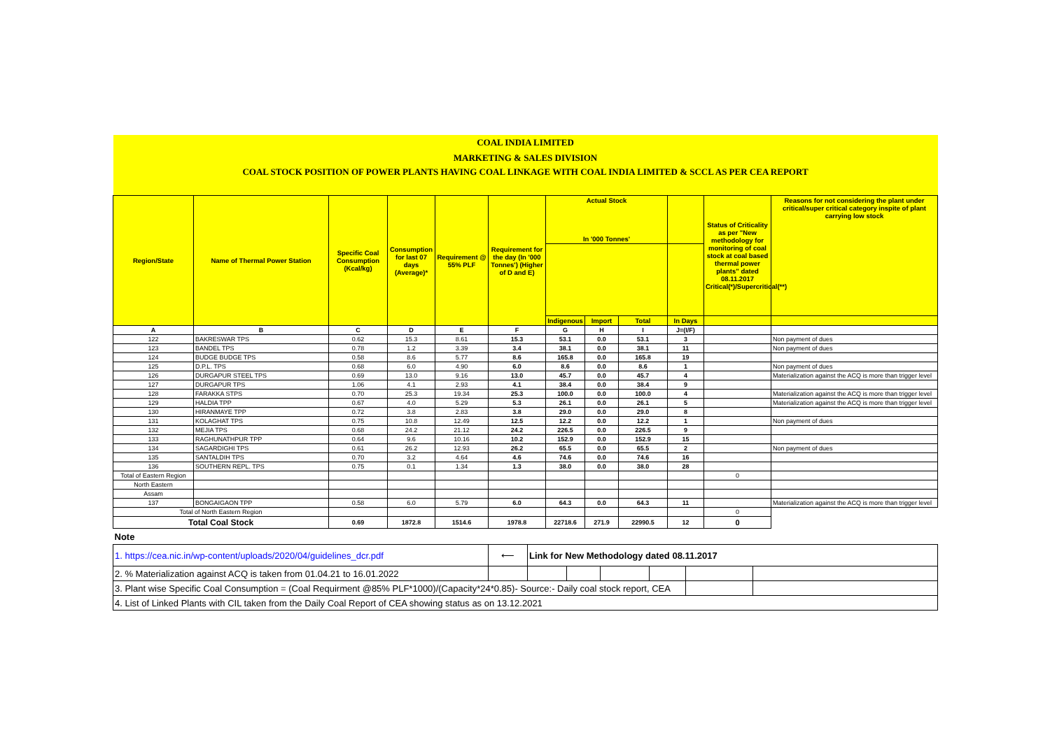| COAL INDIA LIMITED | | | | | | | | | | | |
| MARKETING & SALES DIVISION | | | | | | | | | | | |
| COAL STOCK POSITION OF POWER PLANTS HAVING COAL LINKAGE WITH COAL INDIA LIMITED & SCCL AS PER CEA REPORT | | | | | | | | | | | |
| Region/State | Name of Thermal Power Station | Specific Coal Consumption (Kcal/kg) | Consumption for last 07 days (Average)* | Requirement @ 55% PLF | Requirement for the day (In '000 Tonnes') (Higher of D and E) | Actual Stock In '000 Tonnes' | | | | Status of Criticality as per "New methodology for monitoring of coal stock at coal based thermal power plants" dated 08.11.2017 Critical(*)/Supercritical(**) | Reasons for not considering the plant under critical/super critical category inspite of plant carrying low stock |
| | | | | | | Indigenous | Import | Total | In Days | | |
| A | B | C | D | E | F | G | H | I | J=(I/F) | | |
| 122 | BAKRESWAR TPS | 0.62 | 15.3 | 8.61 | 15.3 | 53.1 | 0.0 | 53.1 | 3 | | Non payment of dues |
| 123 | BANDEL TPS | 0.78 | 1.2 | 3.39 | 3.4 | 38.1 | 0.0 | 38.1 | 11 | | Non payment of dues |
| 124 | BUDGE BUDGE TPS | 0.58 | 8.6 | 5.77 | 8.6 | 165.8 | 0.0 | 165.8 | 19 | | |
| 125 | D.P.L. TPS | 0.68 | 6.0 | 4.90 | 6.0 | 8.6 | 0.0 | 8.6 | 1 | | Non payment of dues |
| 126 | DURGAPUR STEEL TPS | 0.69 | 13.0 | 9.16 | 13.0 | 45.7 | 0.0 | 45.7 | 4 | | Materialization against the ACQ is more than trigger level |
| 127 | DURGAPUR TPS | 1.06 | 4.1 | 2.93 | 4.1 | 38.4 | 0.0 | 38.4 | 9 | | |
| 128 | FARAKKA STPS | 0.70 | 25.3 | 19.34 | 25.3 | 100.0 | 0.0 | 100.0 | 4 | | Materialization against the ACQ is more than trigger level |
| 129 | HALDIA TPP | 0.67 | 4.0 | 5.29 | 5.3 | 26.1 | 0.0 | 26.1 | 5 | | Materialization against the ACQ is more than trigger level |
| 130 | HIRANMAYE TPP | 0.72 | 3.8 | 2.83 | 3.8 | 29.0 | 0.0 | 29.0 | 8 | | |
| 131 | KOLAGHAT TPS | 0.75 | 10.8 | 12.49 | 12.5 | 12.2 | 0.0 | 12.2 | 1 | | Non payment of dues |
| 132 | MEJIA TPS | 0.68 | 24.2 | 21.12 | 24.2 | 226.5 | 0.0 | 226.5 | 9 | | |
| 133 | RAGHUNATHPUR TPP | 0.64 | 9.6 | 10.16 | 10.2 | 152.9 | 0.0 | 152.9 | 15 | | |
| 134 | SAGARDIGHI TPS | 0.61 | 26.2 | 12.93 | 26.2 | 65.5 | 0.0 | 65.5 | 2 | | Non payment of dues |
| 135 | SANTALDIH TPS | 0.70 | 3.2 | 4.64 | 4.6 | 74.6 | 0.0 | 74.6 | 16 | | |
| 136 | SOUTHERN REPL. TPS | 0.75 | 0.1 | 1.34 | 1.3 | 38.0 | 0.0 | 38.0 | 28 | | |
| Total of Eastern Region | | | | | | | | | | 0 | |
| North Eastern | | | | | | | | | | | |
| Assam | | | | | | | | | | | |
| 137 | BONGAIGAON TPP | 0.58 | 6.0 | 5.79 | 6.0 | 64.3 | 0.0 | 64.3 | 11 | | Materialization against the ACQ is more than trigger level |
| Total of North Eastern Region | | | | | | | | | | 0 | |
| Total Coal Stock | | 0.69 | 1872.8 | 1514.6 | 1978.8 | 22718.6 | 271.9 | 22990.5 | 12 | 0 | |
| Note | | | | | | | | | | | |
| 1. https://cea.nic.in/wp-content/uploads/2020/04/guidelines_dcr.pdf | ⟵ | Link for New Methodology dated 08.11.2017 | | | | | |
| 2. % Materialization against ACQ is taken from 01.04.21 to 16.01.2022 | | | | | | | |
| 3. Plant wise Specific Coal Consumption = (Coal Requirment @85% PLF*1000)/(Capacity*24*0.85)- Source:- Daily coal stock report, CEA | | | | | | | |
| 4. List of Linked Plants with CIL taken from the Daily Coal Report of CEA showing status as on 13.12.2021 | | | | | | | |